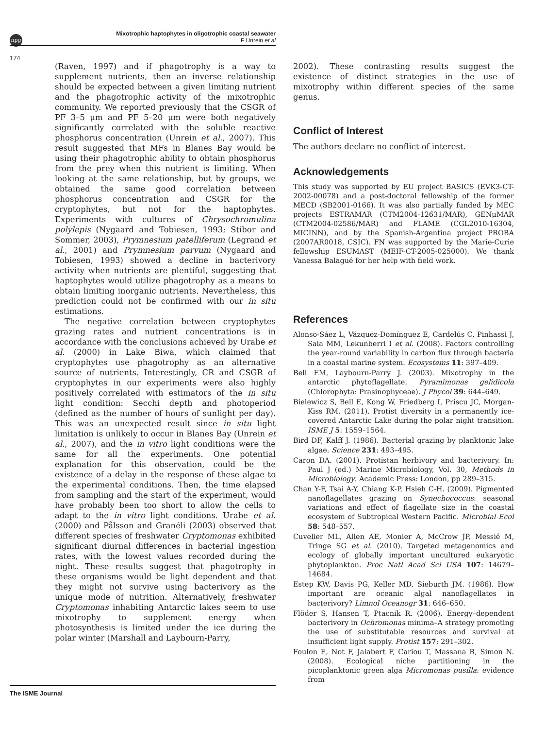npg
Mixotrophic haptophytes in oligotrophic coastal seawater
F Unrein et al
174
(Raven, 1997) and if phagotrophy is a way to supplement nutrients, then an inverse relationship should be expected between a given limiting nutrient and the phagotrophic activity of the mixotrophic community. We reported previously that the CSGR of PF 3–5 μm and PF 5–20 μm were both negatively significantly correlated with the soluble reactive phosphorus concentration (Unrein et al., 2007). This result suggested that MFs in Blanes Bay would be using their phagotrophic ability to obtain phosphorus from the prey when this nutrient is limiting. When looking at the same relationship, but by groups, we obtained the same good correlation between phosphorus concentration and CSGR for the cryptophytes, but not for the haptophytes. Experiments with cultures of Chrysochromulina polylepis (Nygaard and Tobiesen, 1993; Stibor and Sommer, 2003), Prymnesium patelliferum (Legrand et al., 2001) and Prymnesium parvum (Nygaard and Tobiesen, 1993) showed a decline in bacterivory activity when nutrients are plentiful, suggesting that haptophytes would utilize phagotrophy as a means to obtain limiting inorganic nutrients. Nevertheless, this prediction could not be confirmed with our in situ estimations.
The negative correlation between cryptophytes grazing rates and nutrient concentrations is in accordance with the conclusions achieved by Urabe et al. (2000) in Lake Biwa, which claimed that cryptophytes use phagotrophy as an alternative source of nutrients. Interestingly, CR and CSGR of cryptophytes in our experiments were also highly positively correlated with estimators of the in situ light condition: Secchi depth and photoperiod (defined as the number of hours of sunlight per day). This was an unexpected result since in situ light limitation is unlikely to occur in Blanes Bay (Unrein et al., 2007), and the in vitro light conditions were the same for all the experiments. One potential explanation for this observation, could be the existence of a delay in the response of these algae to the experimental conditions. Then, the time elapsed from sampling and the start of the experiment, would have probably been too short to allow the cells to adapt to the in vitro light conditions. Urabe et al. (2000) and Pålsson and Granéli (2003) observed that different species of freshwater Cryptomonas exhibited significant diurnal differences in bacterial ingestion rates, with the lowest values recorded during the night. These results suggest that phagotrophy in these organisms would be light dependent and that they might not survive using bacterivory as the unique mode of nutrition. Alternatively, freshwater Cryptomonas inhabiting Antarctic lakes seem to use mixotrophy to supplement energy when photosynthesis is limited under the ice during the polar winter (Marshall and Laybourn-Parry,
2002). These contrasting results suggest the existence of distinct strategies in the use of mixotrophy within different species of the same genus.
Conflict of Interest
The authors declare no conflict of interest.
Acknowledgements
This study was supported by EU project BASICS (EVK3-CT-2002-00078) and a post-doctoral fellowship of the former MECD (SB2001-0166). It was also partially funded by MEC projects ESTRAMAR (CTM2004-12631/MAR), GENμMAR (CTM2004-02586/MAR) and FLAME (CGL2010-16304, MICINN), and by the Spanish-Argentina project PROBA (2007AR0018, CSIC). FN was supported by the Marie-Curie fellowship ESUMAST (MEIF-CT-2005-025000). We thank Vanessa Balagué for her help with field work.
References
Alonso-Sáez L, Vázquez-Domínguez E, Cardelús C, Pinhassi J, Sala MM, Lekunberri I et al. (2008). Factors controlling the year-round variability in carbon flux through bacteria in a coastal marine system. Ecosystems 11: 397–409.
Bell EM, Laybourn-Parry J. (2003). Mixotrophy in the antarctic phytoflagellate, Pyramimonas gelidicola (Chlorophyta: Prasinophyceae). J Phycol 39: 644–649.
Bielewicz S, Bell E, Kong W, Friedberg I, Priscu JC, Morgan-Kiss RM. (2011). Protist diversity in a permanently ice-covered Antarctic Lake during the polar night transition. ISME J 5: 1559–1564.
Bird DF, Kalff J. (1986). Bacterial grazing by planktonic lake algae. Science 231: 493–495.
Caron DA. (2001). Protistan herbivory and bacterivory. In: Paul J (ed.) Marine Microbiology, Vol. 30, Methods in Microbiology. Academic Press: London, pp 289–315.
Chan Y-F, Tsai A-Y, Chiang K-P, Hsieh C-H. (2009). Pigmented nanoflagellates grazing on Synechococcus: seasonal variations and effect of flagellate size in the coastal ecosystem of Subtropical Western Pacific. Microbial Ecol 58: 548–557.
Cuvelier ML, Allen AE, Monier A, McCrow JP, Messié M, Tringe SG et al. (2010). Targeted metagenomics and ecology of globally important uncultured eukaryotic phytoplankton. Proc Natl Acad Sci USA 107: 14679–14684.
Estep KW, Davis PG, Keller MD, Sieburth JM. (1986). How important are oceanic algal nanoflagellates in bacterivory? Limnol Oceanogr 31: 646–650.
Flöder S, Hansen T, Ptacnik R. (2006). Energy–dependent bacterivory in Ochromonas minima–A strategy promoting the use of substitutable resources and survival at insufficient light supply. Protist 157: 291–302.
Foulon E, Not F, Jalabert F, Cariou T, Massana R, Simon N. (2008). Ecological niche partitioning in the picoplanktonic green alga Micromonas pusilla: evidence from
The ISME Journal